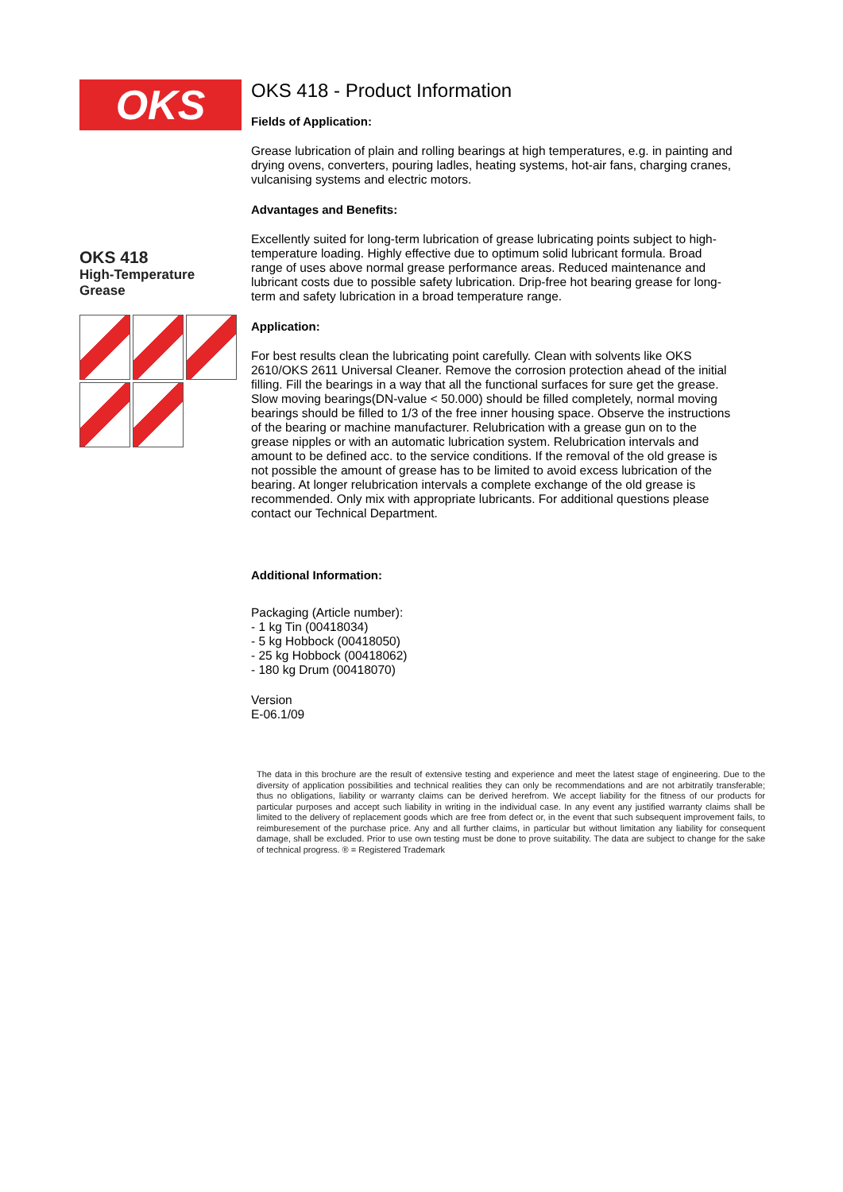OKS
OKS 418
High-Temperature
Grease
OKS 418 - Product Information
Fields of Application:
Grease lubrication of plain and rolling bearings at high temperatures, e.g. in painting and drying ovens, converters, pouring ladles, heating systems, hot-air fans, charging cranes, vulcanising systems and electric motors.
Advantages and Benefits:
Excellently suited for long-term lubrication of grease lubricating points subject to high-temperature loading. Highly effective due to optimum solid lubricant formula. Broad range of uses above normal grease performance areas. Reduced maintenance and lubricant costs due to possible safety lubrication. Drip-free hot bearing grease for long-term and safety lubrication in a broad temperature range.
Application:
For best results clean the lubricating point carefully. Clean with solvents like OKS 2610/OKS 2611 Universal Cleaner. Remove the corrosion protection ahead of the initial filling. Fill the bearings in a way that all the functional surfaces for sure get the grease. Slow moving bearings(DN-value < 50.000) should be filled completely, normal moving bearings should be filled to 1/3 of the free inner housing space. Observe the instructions of the bearing or machine manufacturer. Relubrication with a grease gun on to the grease nipples or with an automatic lubrication system. Relubrication intervals and amount to be defined acc. to the service conditions. If the removal of the old grease is not possible the amount of grease has to be limited to avoid excess lubrication of the bearing. At longer relubrication intervals a complete exchange of the old grease is recommended. Only mix with appropriate lubricants. For additional questions please contact our Technical Department.
Additional Information:
Packaging (Article number):
- 1 kg Tin (00418034)
- 5 kg Hobbock (00418050)
- 25 kg Hobbock (00418062)
- 180 kg Drum (00418070)
Version
E-06.1/09
The data in this brochure are the result of extensive testing and experience and meet the latest stage of engineering. Due to the diversity of application possibilities and technical realities they can only be recommendations and are not arbitratily transferable; thus no obligations, liability or warranty claims can be derived herefrom. We accept liability for the fitness of our products for particular purposes and accept such liability in writing in the individual case. In any event any justified warranty claims shall be limited to the delivery of replacement goods which are free from defect or, in the event that such subsequent improvement fails, to reimburesement of the purchase price. Any and all further claims, in particular but without limitation any liability for consequent damage, shall be excluded. Prior to use own testing must be done to prove suitability. The data are subject to change for the sake of technical progress. ® = Registered Trademark